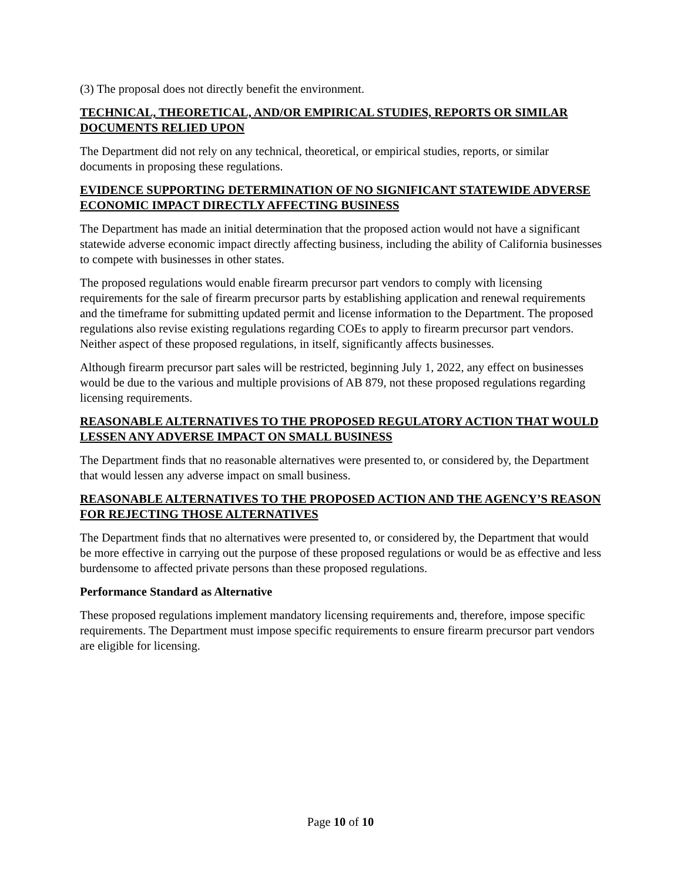(3) The proposal does not directly benefit the environment.
TECHNICAL, THEORETICAL, AND/OR EMPIRICAL STUDIES, REPORTS OR SIMILAR DOCUMENTS RELIED UPON
The Department did not rely on any technical, theoretical, or empirical studies, reports, or similar documents in proposing these regulations.
EVIDENCE SUPPORTING DETERMINATION OF NO SIGNIFICANT STATEWIDE ADVERSE ECONOMIC IMPACT DIRECTLY AFFECTING BUSINESS
The Department has made an initial determination that the proposed action would not have a significant statewide adverse economic impact directly affecting business, including the ability of California businesses to compete with businesses in other states.
The proposed regulations would enable firearm precursor part vendors to comply with licensing requirements for the sale of firearm precursor parts by establishing application and renewal requirements and the timeframe for submitting updated permit and license information to the Department. The proposed regulations also revise existing regulations regarding COEs to apply to firearm precursor part vendors. Neither aspect of these proposed regulations, in itself, significantly affects businesses.
Although firearm precursor part sales will be restricted, beginning July 1, 2022, any effect on businesses would be due to the various and multiple provisions of AB 879, not these proposed regulations regarding licensing requirements.
REASONABLE ALTERNATIVES TO THE PROPOSED REGULATORY ACTION THAT WOULD LESSEN ANY ADVERSE IMPACT ON SMALL BUSINESS
The Department finds that no reasonable alternatives were presented to, or considered by, the Department that would lessen any adverse impact on small business.
REASONABLE ALTERNATIVES TO THE PROPOSED ACTION AND THE AGENCY’S REASON FOR REJECTING THOSE ALTERNATIVES
The Department finds that no alternatives were presented to, or considered by, the Department that would be more effective in carrying out the purpose of these proposed regulations or would be as effective and less burdensome to affected private persons than these proposed regulations.
Performance Standard as Alternative
These proposed regulations implement mandatory licensing requirements and, therefore, impose specific requirements. The Department must impose specific requirements to ensure firearm precursor part vendors are eligible for licensing.
Page 10 of 10